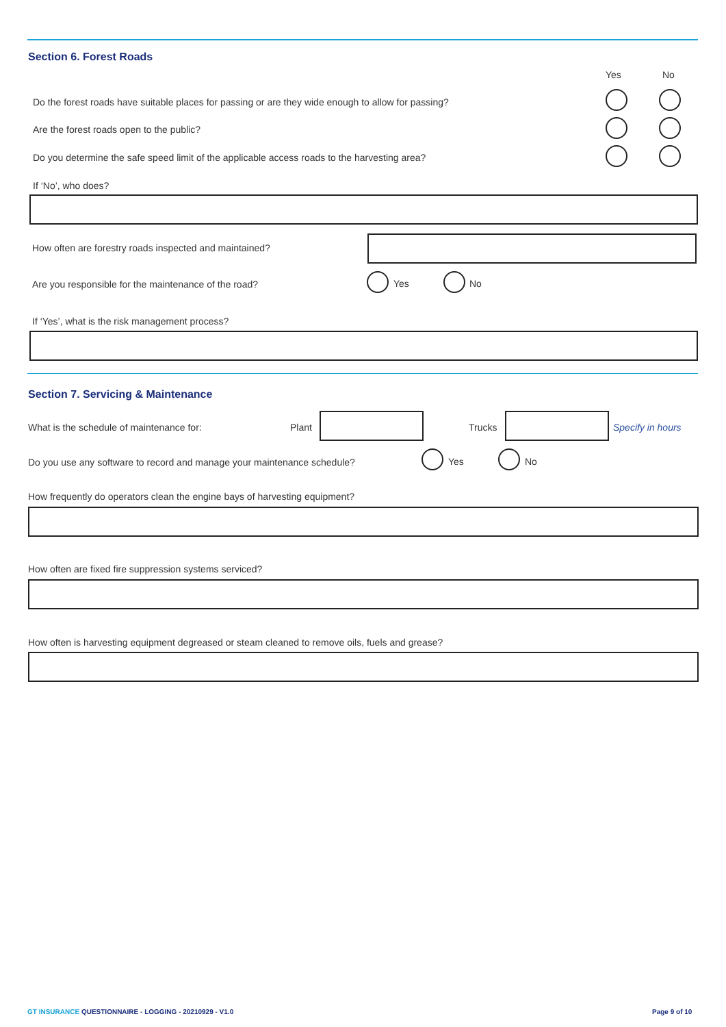Section 6. Forest Roads
Yes No
Do the forest roads have suitable places for passing or are they wide enough to allow for passing?
Are the forest roads open to the public?
Do you determine the safe speed limit of the applicable access roads to the harvesting area?
If ‘No’, who does?
How often are forestry roads inspected and maintained?
Are you responsible for the maintenance of the road? Yes No
If ‘Yes’, what is the risk management process?
Section 7. Servicing & Maintenance
What is the schedule of maintenance for: Plant Trucks Specify in hours
Do you use any software to record and manage your maintenance schedule? Yes No
How frequently do operators clean the engine bays of harvesting equipment?
How often are fixed fire suppression systems serviced?
How often is harvesting equipment degreased or steam cleaned to remove oils, fuels and grease?
GT INSURANCE QUESTIONNAIRE - LOGGING - 20210929 - V1.0
Page 9 of 10